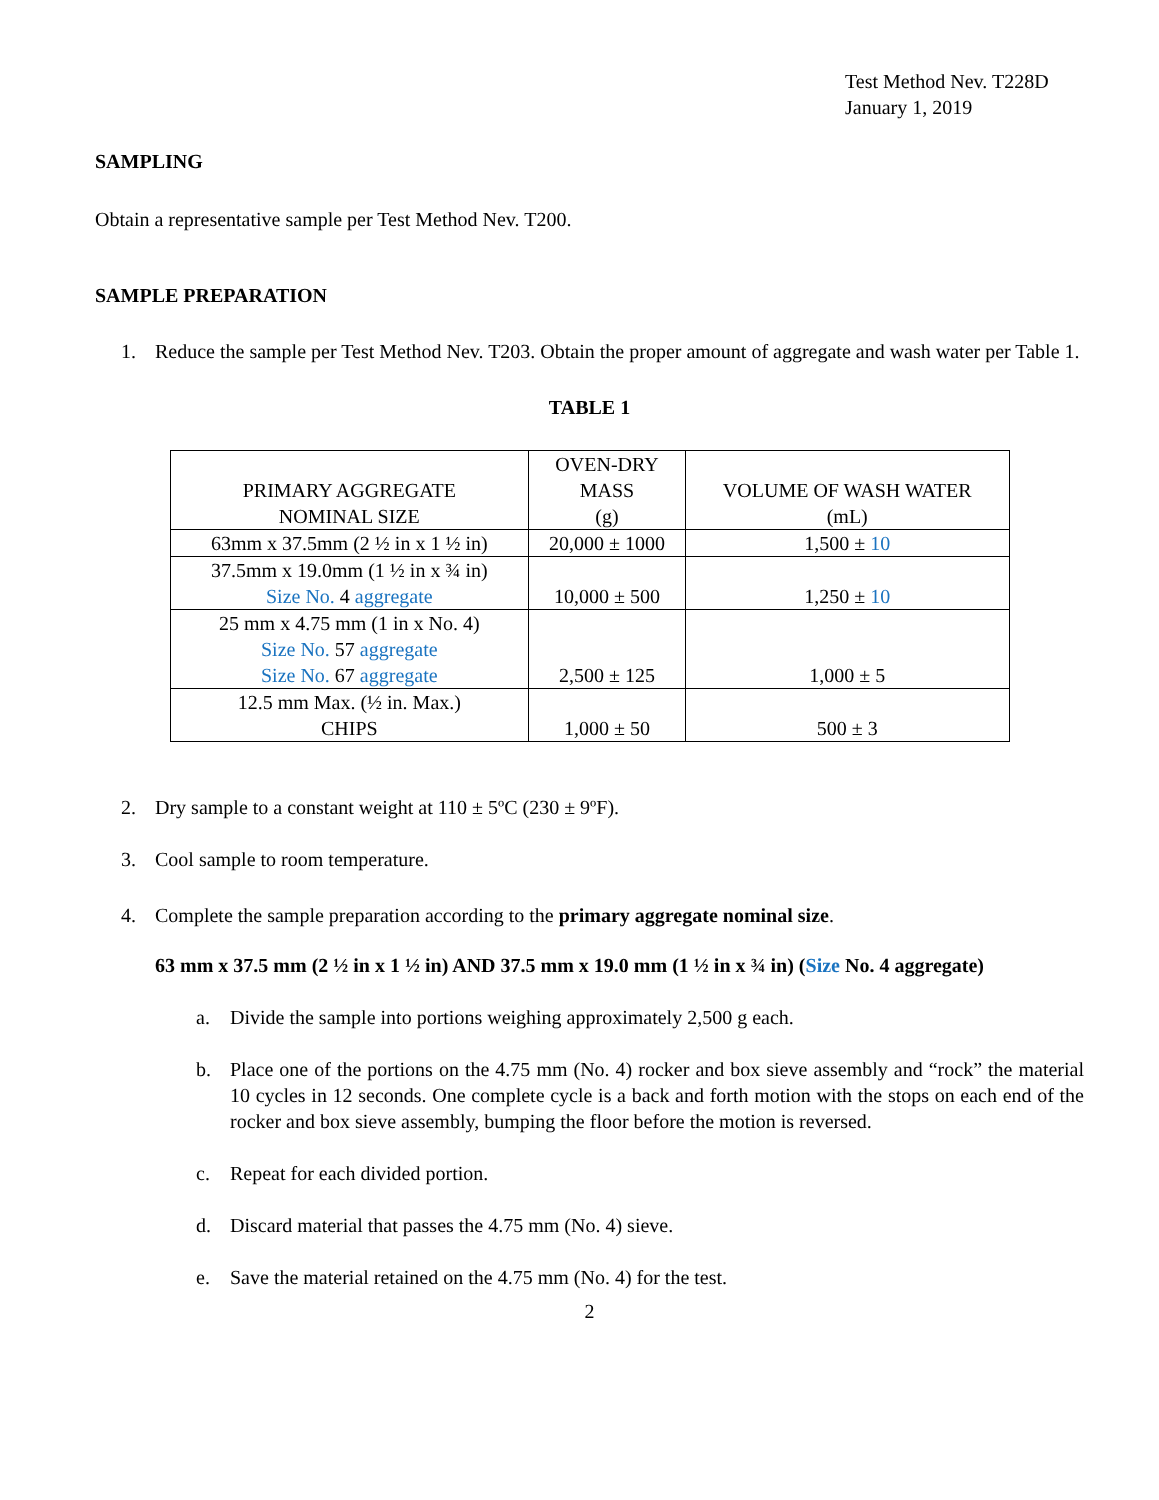Test Method Nev. T228D
January 1, 2019
SAMPLING
Obtain a representative sample per Test Method Nev. T200.
SAMPLE PREPARATION
1. Reduce the sample per Test Method Nev. T203. Obtain the proper amount of aggregate and wash water per Table 1.
TABLE 1
| PRIMARY AGGREGATE NOMINAL SIZE | OVEN-DRY MASS (g) | VOLUME OF WASH WATER (mL) |
| --- | --- | --- |
| 63mm x 37.5mm (2 ½ in x 1 ½ in) | 20,000 ± 1000 | 1,500 ± 10 |
| 37.5mm x 19.0mm (1 ½ in x ¾ in) Size No. 4 aggregate | 10,000 ± 500 | 1,250 ± 10 |
| 25 mm x 4.75 mm (1 in x No. 4) Size No. 57 aggregate Size No. 67 aggregate | 2,500 ± 125 | 1,000 ± 5 |
| 12.5 mm Max. (½ in. Max.) CHIPS | 1,000 ± 50 | 500 ± 3 |
2. Dry sample to a constant weight at 110 ± 5ºC (230 ± 9ºF).
3. Cool sample to room temperature.
4. Complete the sample preparation according to the primary aggregate nominal size.
63 mm x 37.5 mm (2 ½ in x 1 ½ in) AND 37.5 mm x 19.0 mm (1 ½ in x ¾ in) (Size No. 4 aggregate)
a. Divide the sample into portions weighing approximately 2,500 g each.
b. Place one of the portions on the 4.75 mm (No. 4) rocker and box sieve assembly and “rock” the material 10 cycles in 12 seconds. One complete cycle is a back and forth motion with the stops on each end of the rocker and box sieve assembly, bumping the floor before the motion is reversed.
c. Repeat for each divided portion.
d. Discard material that passes the 4.75 mm (No. 4) sieve.
e. Save the material retained on the 4.75 mm (No. 4) for the test.
2